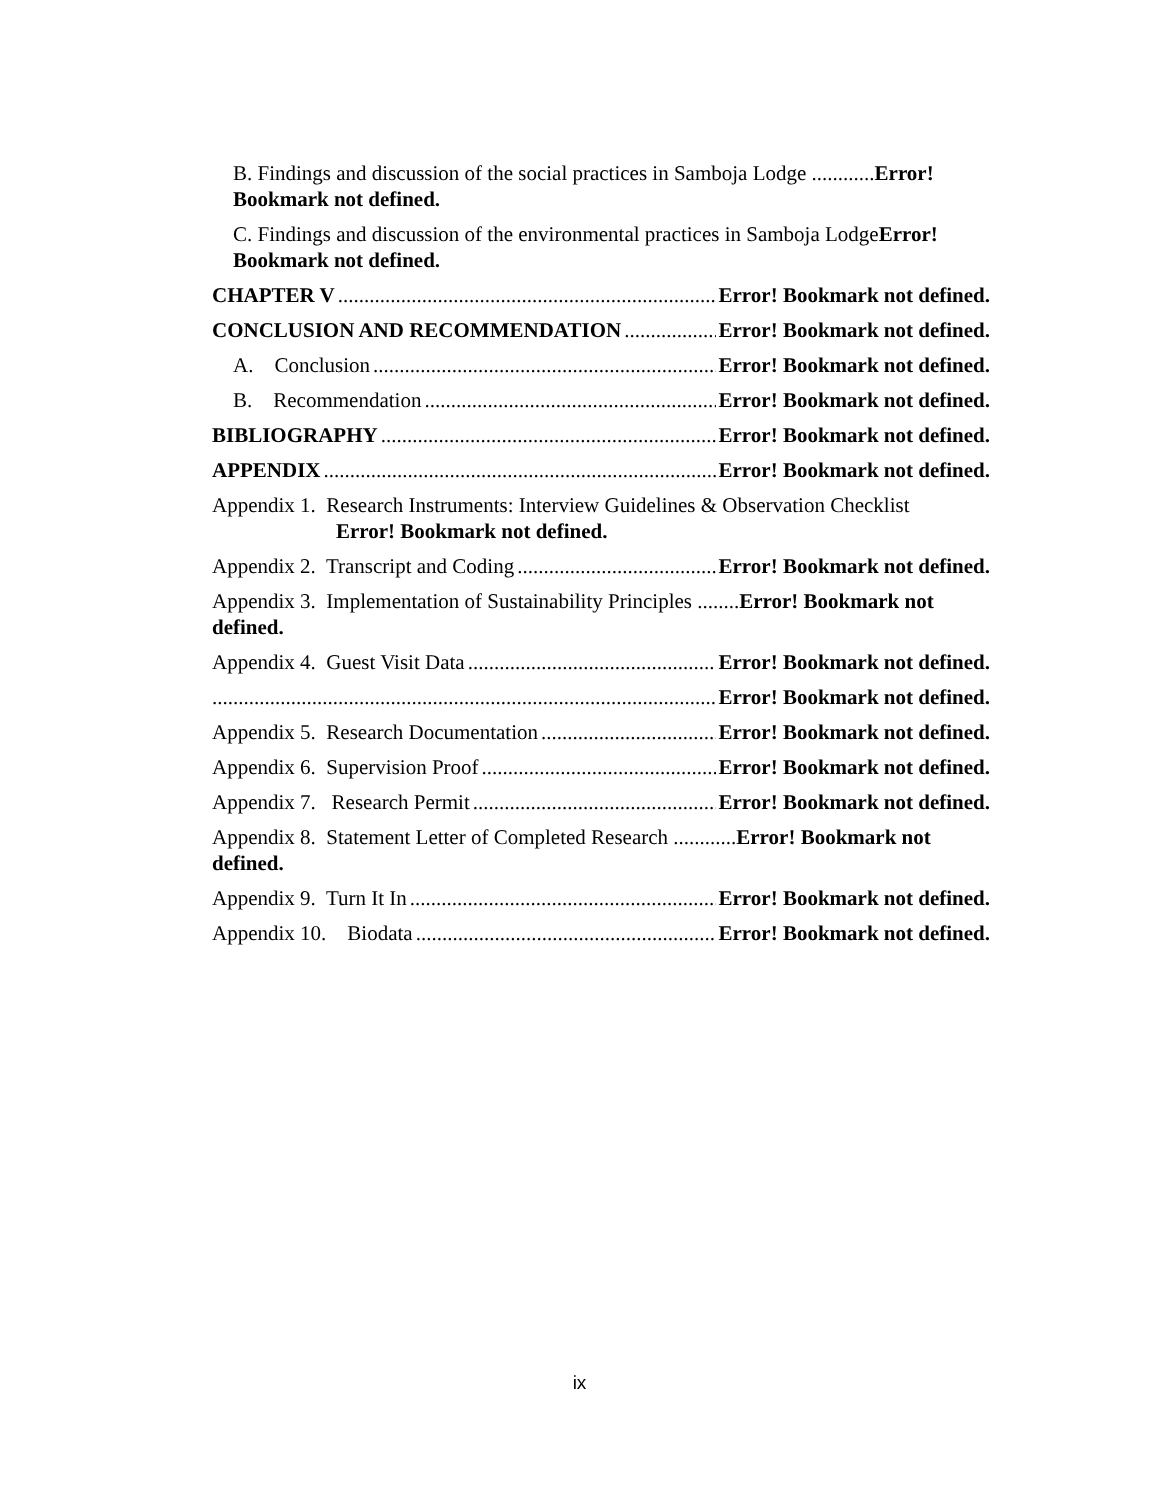B. Findings and discussion of the social practices in Samboja Lodge ............Error! Bookmark not defined.
C. Findings and discussion of the environmental practices in Samboja LodgeError! Bookmark not defined.
CHAPTER V Error! Bookmark not defined.
CONCLUSION AND RECOMMENDATION Error! Bookmark not defined.
A. Conclusion Error! Bookmark not defined.
B. Recommendation Error! Bookmark not defined.
BIBLIOGRAPHY Error! Bookmark not defined.
APPENDIX Error! Bookmark not defined.
Appendix 1. Research Instruments: Interview Guidelines & Observation Checklist
Error! Bookmark not defined.
Appendix 2. Transcript and Coding Error! Bookmark not defined.
Appendix 3. Implementation of Sustainability Principles ........Error! Bookmark not defined.
Appendix 4. Guest Visit Data Error! Bookmark not defined.
Error! Bookmark not defined.
Appendix 5. Research Documentation Error! Bookmark not defined.
Appendix 6. Supervision Proof Error! Bookmark not defined.
Appendix 7. Research Permit Error! Bookmark not defined.
Appendix 8. Statement Letter of Completed Research ............Error! Bookmark not defined.
Appendix 9. Turn It In Error! Bookmark not defined.
Appendix 10. Biodata Error! Bookmark not defined.
ix